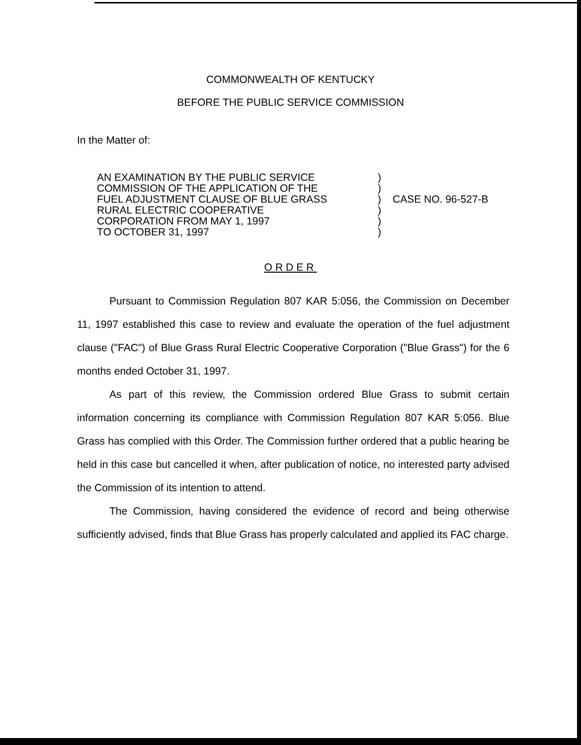COMMONWEALTH OF KENTUCKY
BEFORE THE PUBLIC SERVICE COMMISSION
In the Matter of:
| AN EXAMINATION BY THE PUBLIC SERVICE COMMISSION OF THE APPLICATION OF THE FUEL ADJUSTMENT CLAUSE OF BLUE GRASS RURAL ELECTRIC COOPERATIVE CORPORATION FROM MAY 1, 1997 TO OCTOBER 31, 1997 | ) ) ) ) ) ) | CASE NO. 96-527-B |
ORDER
Pursuant to Commission Regulation 807 KAR 5:056, the Commission on December 11, 1997 established this case to review and evaluate the operation of the fuel adjustment clause ("FAC") of Blue Grass Rural Electric Cooperative Corporation ("Blue Grass") for the 6 months ended October 31, 1997.
As part of this review, the Commission ordered Blue Grass to submit certain information concerning its compliance with Commission Regulation 807 KAR 5:056. Blue Grass has complied with this Order. The Commission further ordered that a public hearing be held in this case but cancelled it when, after publication of notice, no interested party advised the Commission of its intention to attend.
The Commission, having considered the evidence of record and being otherwise sufficiently advised, finds that Blue Grass has properly calculated and applied its FAC charge.